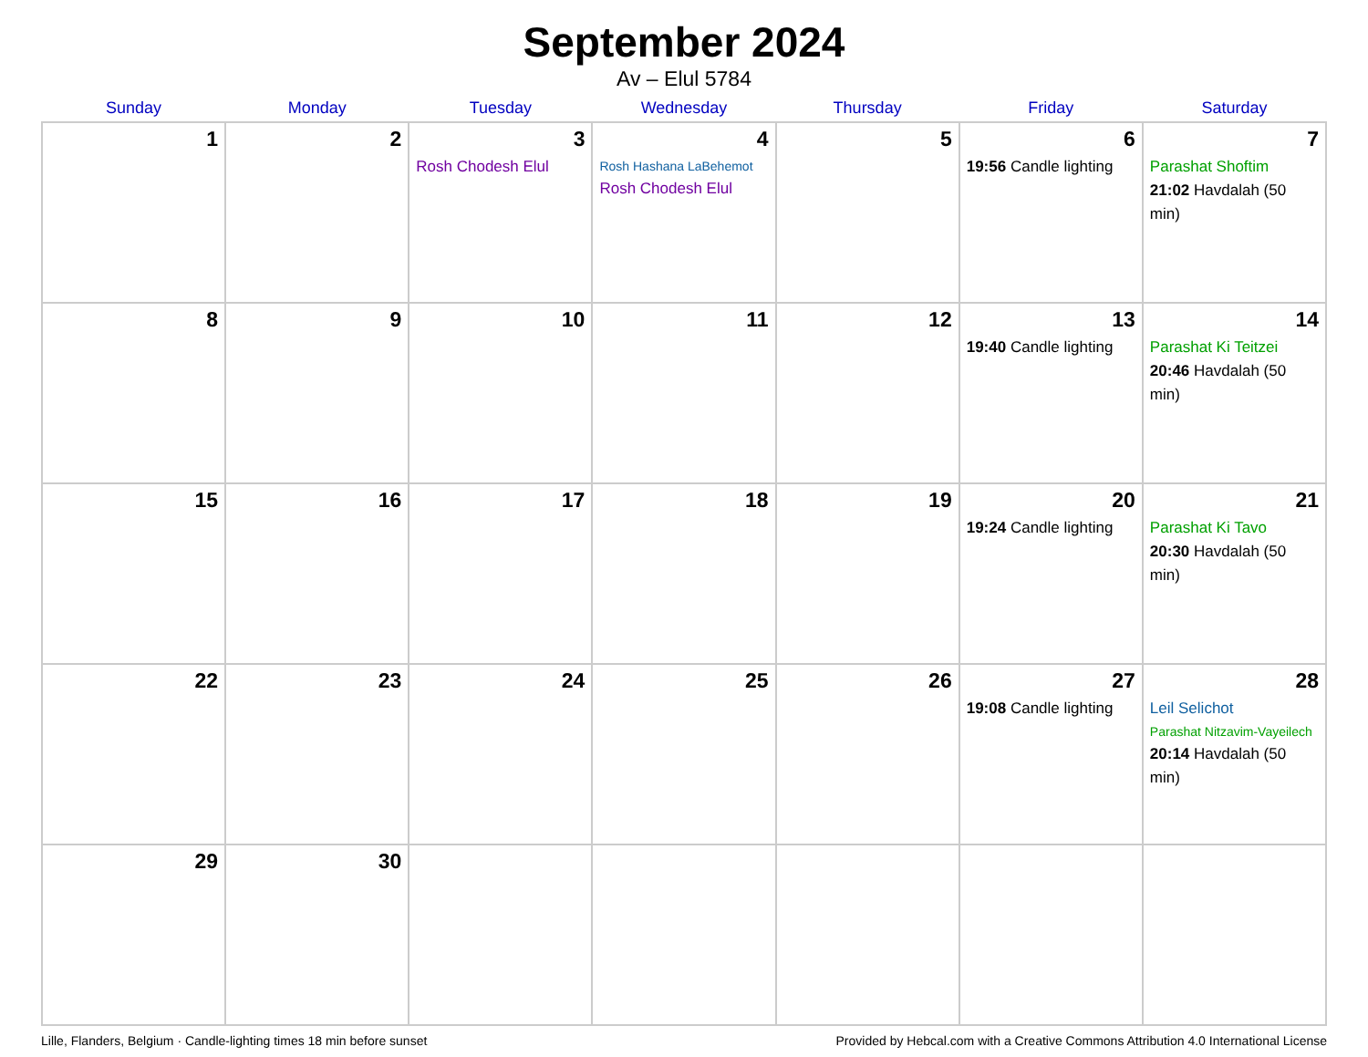September 2024
Av – Elul 5784
| Sunday | Monday | Tuesday | Wednesday | Thursday | Friday | Saturday |
| --- | --- | --- | --- | --- | --- | --- |
| 1 | 2 | 3 Rosh Chodesh Elul | 4 Rosh Hashana LaBehemot Rosh Chodesh Elul | 5 | 6 19:56 Candle lighting | 7 Parashat Shoftim 21:02 Havdalah (50 min) |
| 8 | 9 | 10 | 11 | 12 | 13 19:40 Candle lighting | 14 Parashat Ki Teitzei 20:46 Havdalah (50 min) |
| 15 | 16 | 17 | 18 | 19 | 20 19:24 Candle lighting | 21 Parashat Ki Tavo 20:30 Havdalah (50 min) |
| 22 | 23 | 24 | 25 | 26 | 27 19:08 Candle lighting | 28 Leil Selichot Parashat Nitzavim-Vayeilech 20:14 Havdalah (50 min) |
| 29 | 30 | | | | | |
Lille, Flanders, Belgium · Candle-lighting times 18 min before sunset Provided by Hebcal.com with a Creative Commons Attribution 4.0 International License